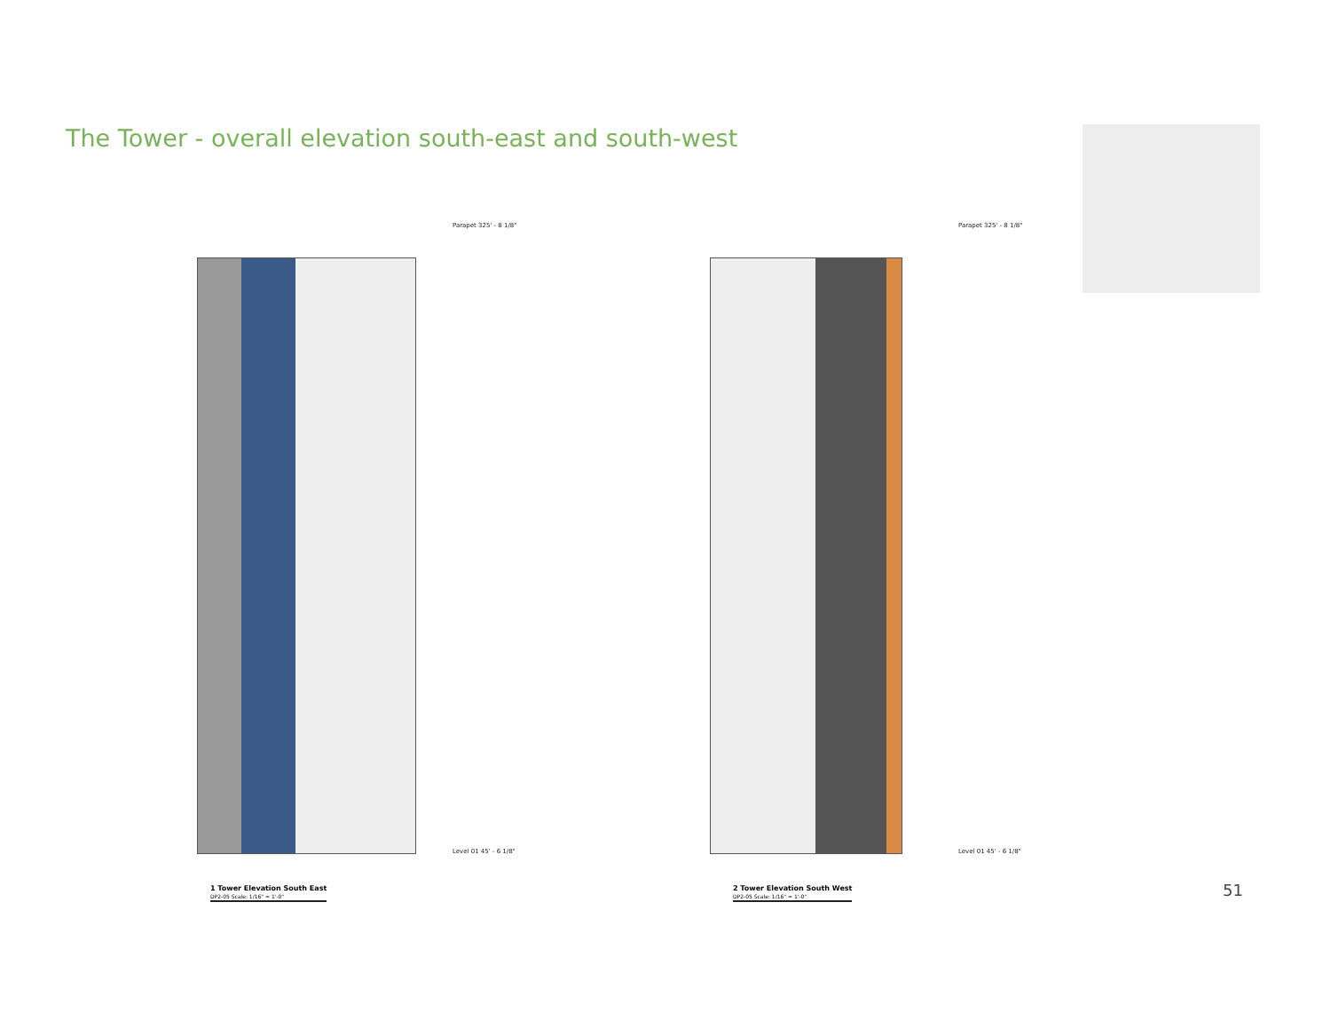The Tower - overall elevation south-east and south-west
Parapet 325' - 8 1/8"
Level 01 45' - 6 1/8"
Parapet 325' - 8 1/8"
Level 01 45' - 6 1/8"
1 Tower Elevation South East
DP2-05 Scale: 1/16" = 1'-0"
2 Tower Elevation South West
DP2-05 Scale: 1/16" = 1'-0"
51